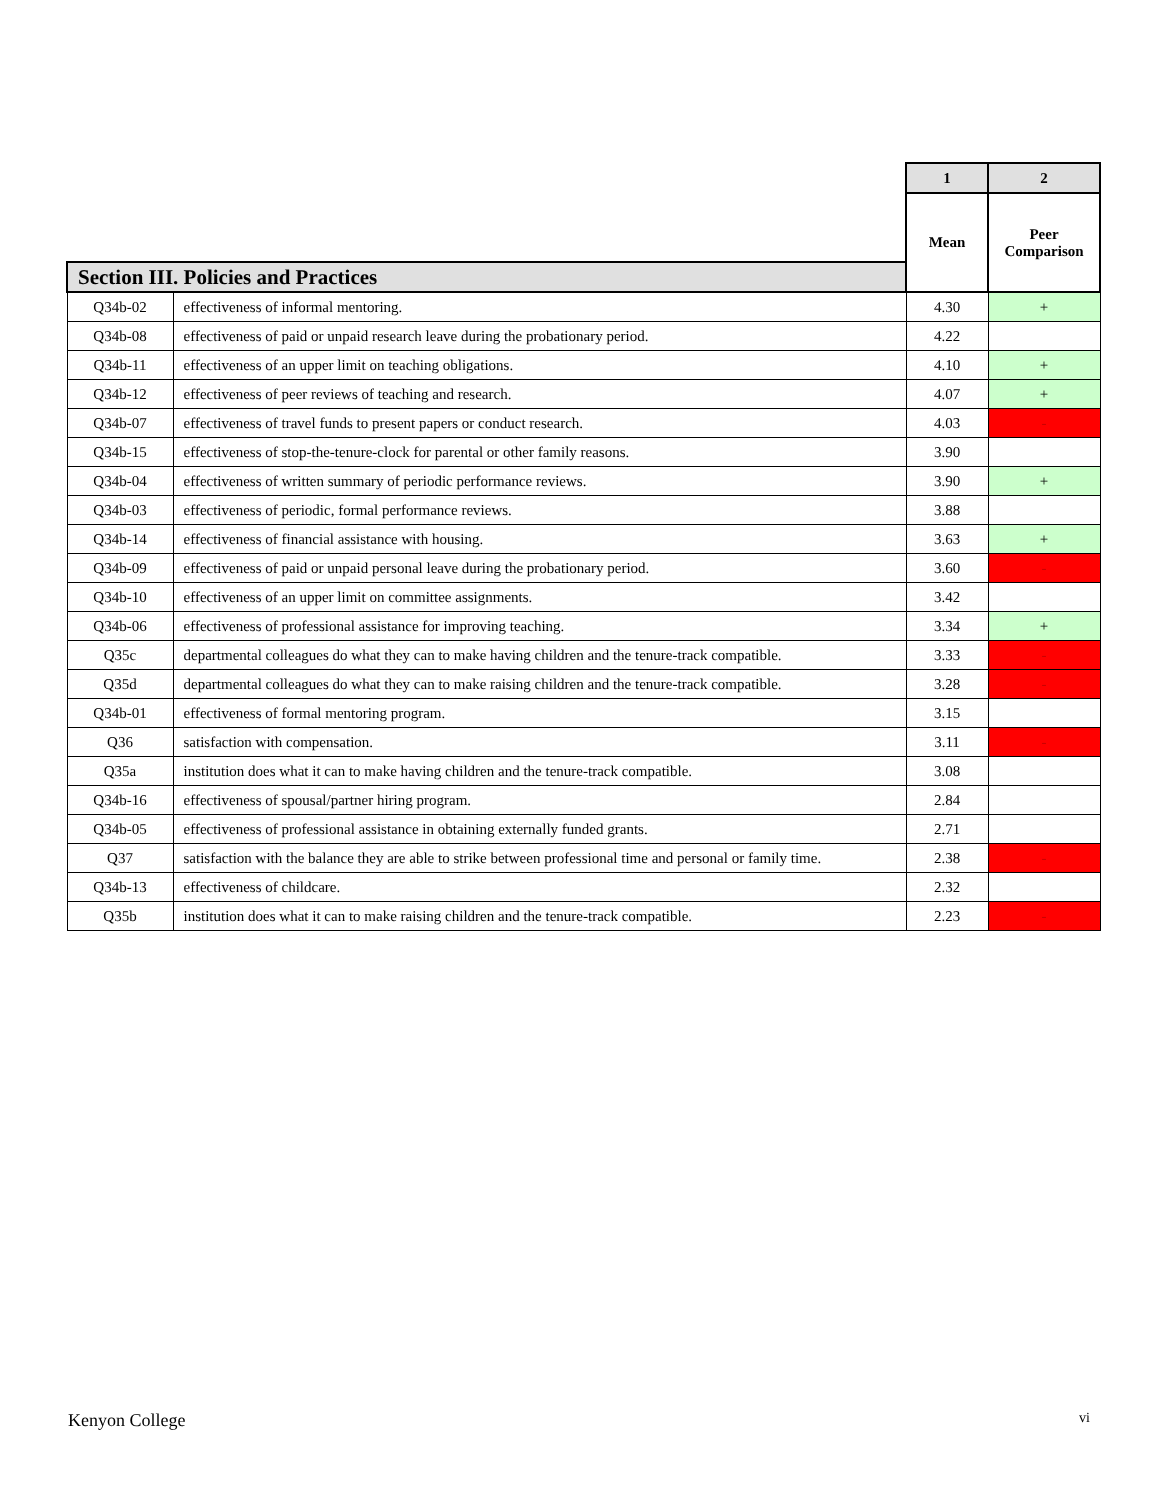| | | 1 | 2 |
| | | Mean | Peer Comparison |
| Section III. Policies and Practices | | | |
| Q34b-02 | effectiveness of informal mentoring. | 4.30 | + |
| Q34b-08 | effectiveness of paid or unpaid research leave during the probationary period. | 4.22 | |
| Q34b-11 | effectiveness of an upper limit on teaching obligations. | 4.10 | + |
| Q34b-12 | effectiveness of peer reviews of teaching and research. | 4.07 | + |
| Q34b-07 | effectiveness of travel funds to present papers or conduct research. | 4.03 | - |
| Q34b-15 | effectiveness of stop-the-tenure-clock for parental or other family reasons. | 3.90 | |
| Q34b-04 | effectiveness of written summary of periodic performance reviews. | 3.90 | + |
| Q34b-03 | effectiveness of periodic, formal performance reviews. | 3.88 | |
| Q34b-14 | effectiveness of financial assistance with housing. | 3.63 | + |
| Q34b-09 | effectiveness of paid or unpaid personal leave during the probationary period. | 3.60 | - |
| Q34b-10 | effectiveness of an upper limit on committee assignments. | 3.42 | |
| Q34b-06 | effectiveness of professional assistance for improving teaching. | 3.34 | + |
| Q35c | departmental colleagues do what they can to make having children and the tenure-track compatible. | 3.33 | - |
| Q35d | departmental colleagues do what they can to make raising children and the tenure-track compatible. | 3.28 | - |
| Q34b-01 | effectiveness of formal mentoring program. | 3.15 | |
| Q36 | satisfaction with compensation. | 3.11 | - |
| Q35a | institution does what it can to make having children and the tenure-track compatible. | 3.08 | |
| Q34b-16 | effectiveness of spousal/partner hiring program. | 2.84 | |
| Q34b-05 | effectiveness of professional assistance in obtaining externally funded grants. | 2.71 | |
| Q37 | satisfaction with the balance they are able to strike between professional time and personal or family time. | 2.38 | - |
| Q34b-13 | effectiveness of childcare. | 2.32 | |
| Q35b | institution does what it can to make raising children and the tenure-track compatible. | 2.23 | - |
Kenyon College vi